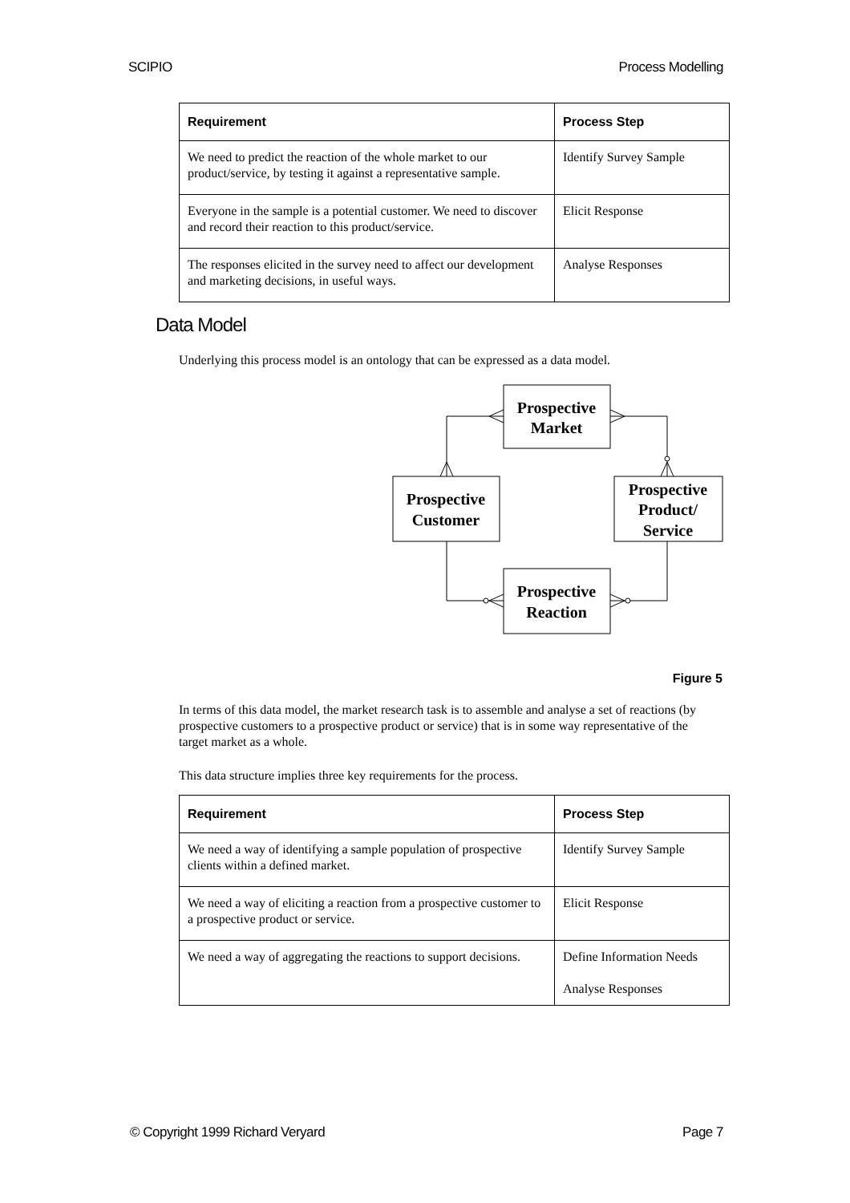SCIPIO Process Modelling
| Requirement | Process Step |
| --- | --- |
| We need to predict the reaction of the whole market to our product/service, by testing it against a representative sample. | Identify Survey Sample |
| Everyone in the sample is a potential customer. We need to discover and record their reaction to this product/service. | Elicit Response |
| The responses elicited in the survey need to affect our development and marketing decisions, in useful ways. | Analyse Responses |
Data Model
Underlying this process model is an ontology that can be expressed as a data model.
Prospective
Market
Prospective
Customer
Prospective
Product/
Service
Prospective
Reaction
Figure 5
In terms of this data model, the market research task is to assemble and analyse a set of reactions (by prospective customers to a prospective product or service) that is in some way representative of the target market as a whole.
This data structure implies three key requirements for the process.
| Requirement | Process Step |
| --- | --- |
| We need a way of identifying a sample population of prospective clients within a defined market. | Identify Survey Sample |
| We need a way of eliciting a reaction from a prospective customer to a prospective product or service. | Elicit Response |
| We need a way of aggregating the reactions to support decisions. | Define Information Needs Analyse Responses |
© Copyright 1999 Richard Veryard Page 7